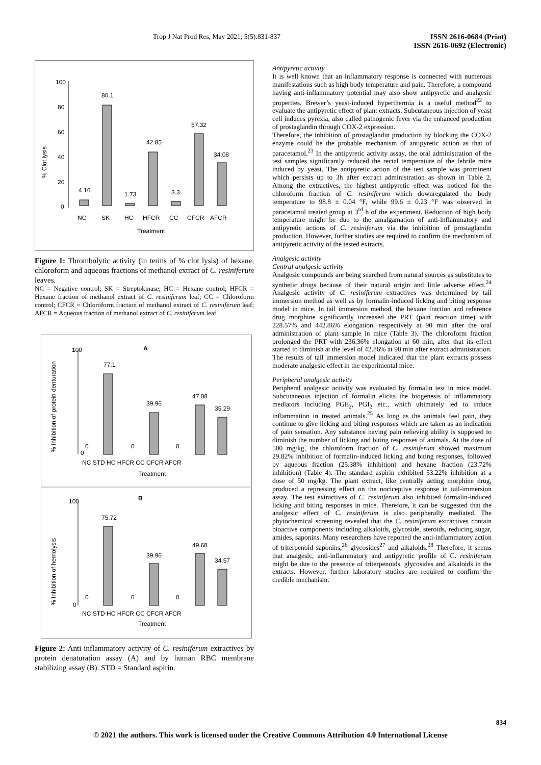Trop J Nat Prod Res, May 2021; 5(5):831-837
ISSN 2616-0684 (Print)
ISSN 2616-0692 (Electronic)
% Clot lysis
100
80
60
40
20
0
4.16
80.1
1.73
42.85
3.3
57.32
34.08
NC
SK
HC
HFCR
CC
CFCR
AFCR
Treatment
Figure 1: Thrombolytic activity (in terms of % clot lysis) of hexane, chloroform and aqueous fractions of methanol extract of C. resiniferum leaves.
NC = Negative control; SK = Streptokinase; HC = Hexane control; HFCR = Hexane fraction of methanol extract of C. resiniferum leaf; CC = Chloroform control; CFCR = Chloroform fraction of methanol extract of C. resiniferum leaf; AFCR = Aqueous fraction of methanol extract of C. resiniferum leaf.
A
% Inhibition of protein denturation
0
100
0
77.1
0
39.96
0
47.08
35.29
NC STD HC HFCR CC CFCR AFCR
Treatment
B
% Inhibition of hemolysis
100
0
0
75.72
0
39.96
0
49.68
34.57
NC STD HC HFCR CC CFCR AFCR
Treatment
Figure 2: Anti-inflammatory activity of C. resiniferum extractives by protein denaturation assay (A) and by human RBC membrane stabilizing assay (B). STD = Standard aspirin.
Antipyretic activity
It is well known that an inflammatory response is connected with numerous manifestations such as high body temperature and pain. Therefore, a compound having anti-inflammatory potential may also show antipyretic and analgesic properties. Brewer’s yeast-induced hyperthermia is a useful method<sup>22</sup> to evaluate the antipyretic effect of plant extracts. Subcutaneous injection of yeast cell induces pyrexia, also called pathogenic fever via the enhanced production of prostaglandin through COX-2 expression.
Therefore, the inhibition of prostaglandin production by blocking the COX-2 enzyme could be the probable mechanism of antipyretic action as that of paracetamol.<sup>23</sup> In the antipyretic activity assay, the oral administration of the test samples significantly reduced the rectal temperature of the febrile mice induced by yeast. The antipyretic action of the test sample was prominent which persists up to 3h after extract administration as shown in Table 2. Among the extractives, the highest antipyretic effect was noticed for the chloroform fraction of C. resiniferum which downregulated the body temperature to 98.8 ± 0.04 °F, while 99.6 ± 0.23 °F was observed in paracetamol treated group at 3<sup>rd</sup> h of the experiment. Reduction of high body temperature might be due to the amalgamation of anti-inflammatory and antipyretic actions of C. resiniferum via the inhibition of prostaglandin production. However, further studies are required to confirm the mechanism of antipyretic activity of the tested extracts.
Analgesic activity
Central analgesic activity
Analgesic compounds are being searched from natural sources as substitutes to synthetic drugs because of their natural origin and little adverse effect.<sup>24</sup> Analgesic activity of C. resiniferum extractives was determined by tail immersion method as well as by formalin-induced licking and biting response model in mice. In tail immersion method, the hexane fraction and reference drug morphine significantly increased the PRT (pain reaction time) with 228.57% and 442.86% elongation, respectively at 90 min after the oral administration of plant sample in mice (Table 3). The chloroform fraction prolonged the PRT with 236.36% elongation at 60 min, after that its effect started to diminish at the level of 42.86% at 90 min after extract administration. The results of tail immersion model indicated that the plant extracts possess moderate analgesic effect in the experimental mice.
Peripheral analgesic activity
Peripheral analgesic activity was evaluated by formalin test in mice model. Subcutaneous injection of formalin elicits the biogenesis of inflammatory mediators including PGE<sub>2</sub>, PGI<sub>2</sub> etc., which ultimately led to induce inflammation in treated animals.<sup>25</sup> As long as the animals feel pain, they continue to give licking and biting responses which are taken as an indication of pain sensation. Any substance having pain relieving ability is supposed to diminish the number of licking and biting responses of animals. At the dose of 500 mg/kg, the chloroform fraction of C. resiniferum showed maximum 29.82% inhibition of formalin-induced licking and biting responses, followed by aqueous fraction (25.38% inhibition) and hexane fraction (23.72% inhibition) (Table 4). The standard aspirin exhibited 53.22% inhibition at a dose of 50 mg/kg. The plant extract, like centrally acting morphine drug, produced a repressing effect on the nociceptive response in tail-immersion assay. The test extractives of C. resiniferum also inhibited formalin-induced licking and biting responses in mice. Therefore, it can be suggested that the analgesic effect of C. resiniferum is also peripherally mediated. The phytochemical screening revealed that the C. resiniferum extractives contain bioactive components including alkaloids, glycoside, steroids, reducing sugar, amides, saponins. Many researchers have reported the anti-inflammatory action of triterpenoid saponins,<sup>26</sup> glycosides<sup>27</sup> and alkaloids.<sup>28</sup> Therefore, it seems that analgesic, anti-inflammatory and antipyretic profile of C. resiniferum might be due to the presence of triterpenoids, glycosides and alkaloids in the extracts. However, further laboratory studies are required to confirm the credible mechanism.
834
© 2021 the authors. This work is licensed under the Creative Commons Attribution 4.0 International License